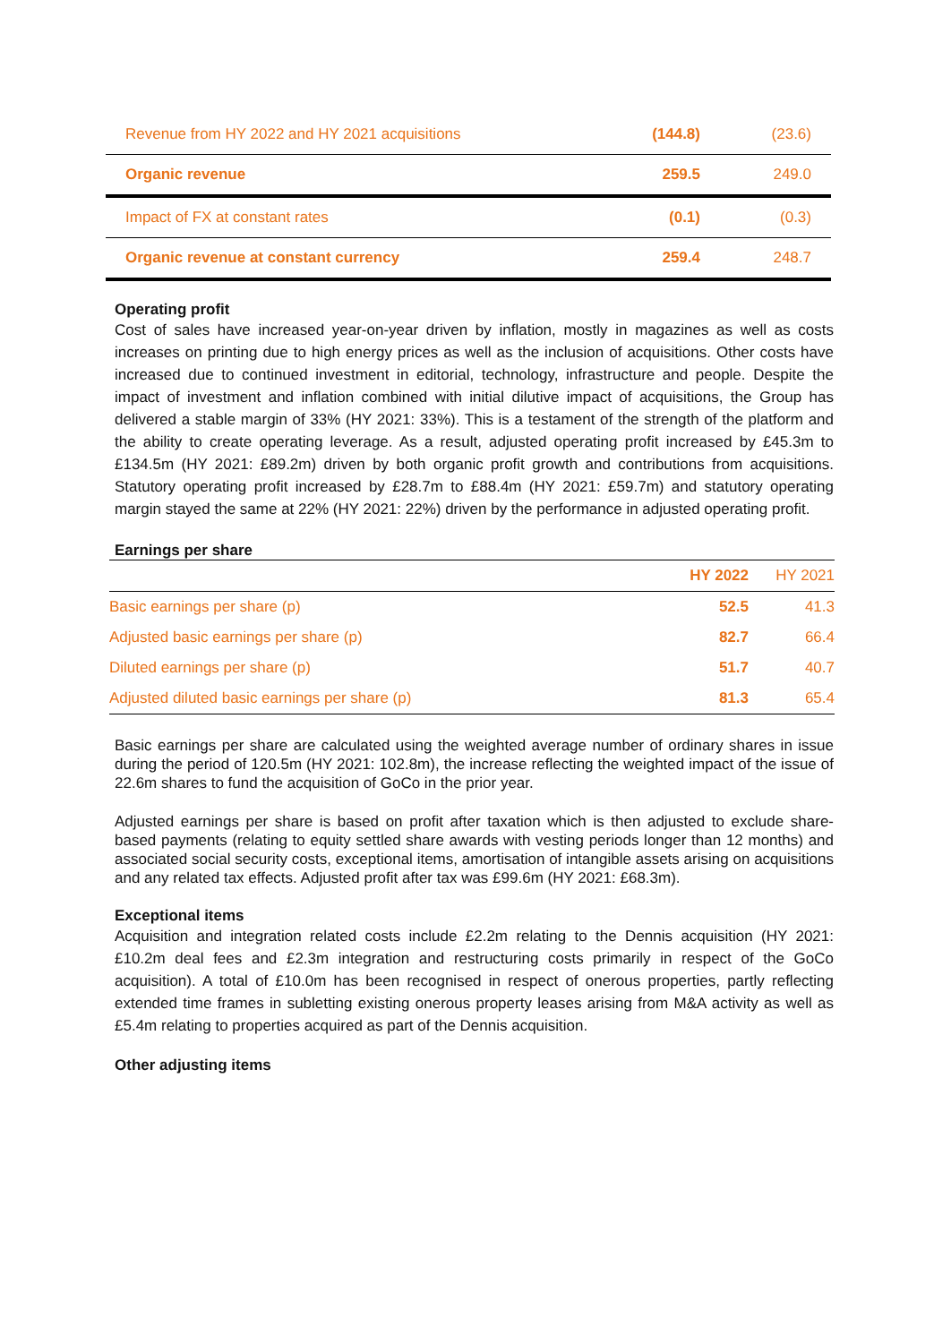| Revenue from HY 2022 and HY 2021 acquisitions | (144.8) | (23.6) |
| Organic revenue | 259.5 | 249.0 |
| Impact of FX at constant rates | (0.1) | (0.3) |
| Organic revenue at constant currency | 259.4 | 248.7 |
Operating profit
Cost of sales have increased year-on-year driven by inflation, mostly in magazines as well as costs increases on printing due to high energy prices as well as the inclusion of acquisitions. Other costs have increased due to continued investment in editorial, technology, infrastructure and people. Despite the impact of investment and inflation combined with initial dilutive impact of acquisitions, the Group has delivered a stable margin of 33% (HY 2021: 33%). This is a testament of the strength of the platform and the ability to create operating leverage. As a result, adjusted operating profit increased by £45.3m to £134.5m (HY 2021: £89.2m) driven by both organic profit growth and contributions from acquisitions. Statutory operating profit increased by £28.7m to £88.4m (HY 2021: £59.7m) and statutory operating margin stayed the same at 22% (HY 2021: 22%) driven by the performance in adjusted operating profit.
Earnings per share
| | HY 2022 | HY 2021 |
| --- | --- | --- |
| Basic earnings per share (p) | 52.5 | 41.3 |
| Adjusted basic earnings per share (p) | 82.7 | 66.4 |
| Diluted earnings per share (p) | 51.7 | 40.7 |
| Adjusted diluted basic earnings per share (p) | 81.3 | 65.4 |
Basic earnings per share are calculated using the weighted average number of ordinary shares in issue during the period of 120.5m (HY 2021: 102.8m), the increase reflecting the weighted impact of the issue of 22.6m shares to fund the acquisition of GoCo in the prior year.
Adjusted earnings per share is based on profit after taxation which is then adjusted to exclude share-based payments (relating to equity settled share awards with vesting periods longer than 12 months) and associated social security costs, exceptional items, amortisation of intangible assets arising on acquisitions and any related tax effects. Adjusted profit after tax was £99.6m (HY 2021: £68.3m).
Exceptional items
Acquisition and integration related costs include £2.2m relating to the Dennis acquisition (HY 2021: £10.2m deal fees and £2.3m integration and restructuring costs primarily in respect of the GoCo acquisition). A total of £10.0m has been recognised in respect of onerous properties, partly reflecting extended time frames in subletting existing onerous property leases arising from M&A activity as well as £5.4m relating to properties acquired as part of the Dennis acquisition.
Other adjusting items